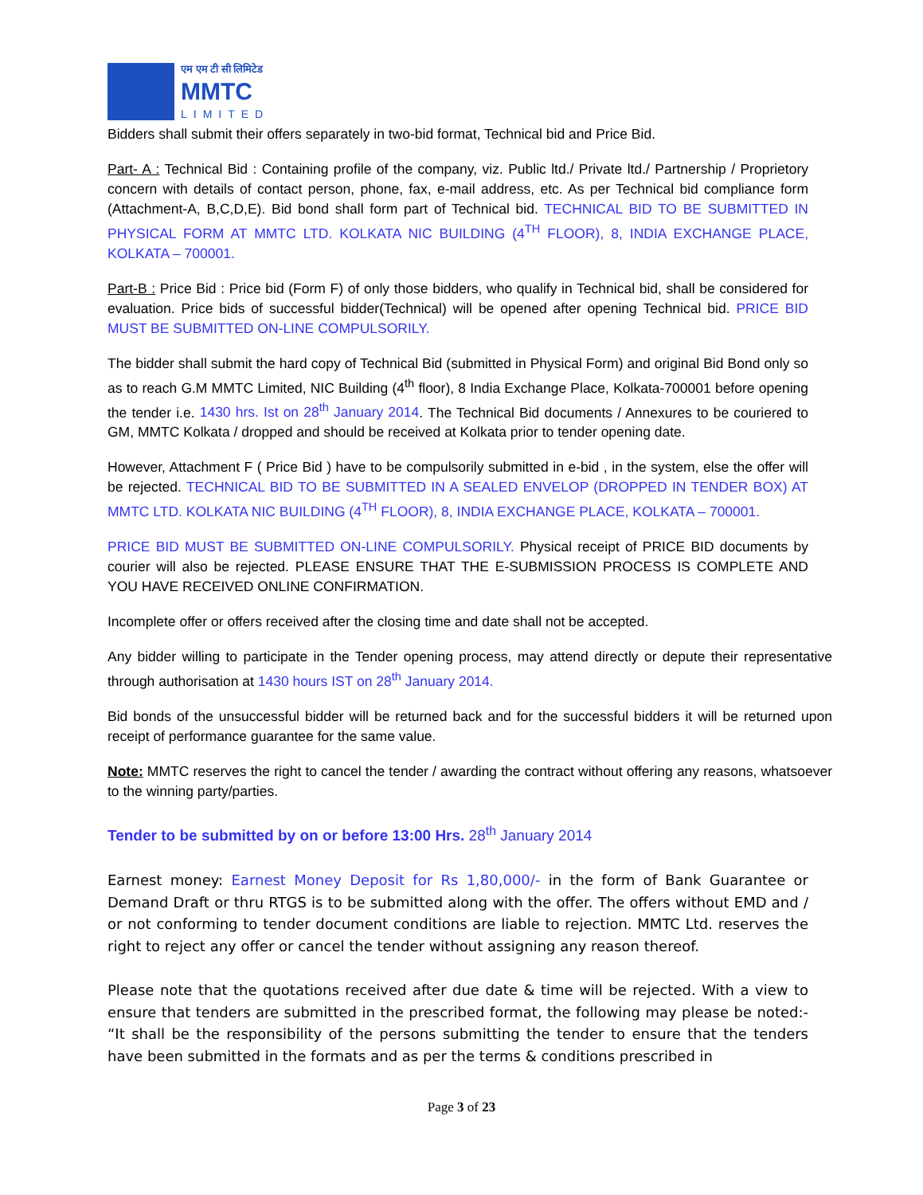एम एम टी सी लिमिटेड
MMTC
LIMITED
Bidders shall submit their offers separately in two-bid format, Technical bid and Price Bid.
Part- A : Technical Bid : Containing profile of the company, viz. Public ltd./ Private ltd./ Partnership / Proprietory concern with details of contact person, phone, fax, e-mail address, etc. As per Technical bid compliance form (Attachment-A, B,C,D,E). Bid bond shall form part of Technical bid. TECHNICAL BID TO BE SUBMITTED IN PHYSICAL FORM AT MMTC LTD. KOLKATA NIC BUILDING (4<sup>TH</sup> FLOOR), 8, INDIA EXCHANGE PLACE, KOLKATA – 700001.
Part-B : Price Bid : Price bid (Form F) of only those bidders, who qualify in Technical bid, shall be considered for evaluation. Price bids of successful bidder(Technical) will be opened after opening Technical bid. PRICE BID MUST BE SUBMITTED ON-LINE COMPULSORILY.
The bidder shall submit the hard copy of Technical Bid (submitted in Physical Form) and original Bid Bond only so as to reach G.M MMTC Limited, NIC Building (4<sup>th</sup> floor), 8 India Exchange Place, Kolkata-700001 before opening the tender i.e. 1430 hrs. Ist on 28<sup>th</sup> January 2014. The Technical Bid documents / Annexures to be couriered to GM, MMTC Kolkata / dropped and should be received at Kolkata prior to tender opening date.
However, Attachment F ( Price Bid ) have to be compulsorily submitted in e-bid , in the system, else the offer will be rejected. TECHNICAL BID TO BE SUBMITTED IN A SEALED ENVELOP (DROPPED IN TENDER BOX) AT MMTC LTD. KOLKATA NIC BUILDING (4<sup>TH</sup> FLOOR), 8, INDIA EXCHANGE PLACE, KOLKATA – 700001.
PRICE BID MUST BE SUBMITTED ON-LINE COMPULSORILY. Physical receipt of PRICE BID documents by courier will also be rejected. PLEASE ENSURE THAT THE E-SUBMISSION PROCESS IS COMPLETE AND YOU HAVE RECEIVED ONLINE CONFIRMATION.
Incomplete offer or offers received after the closing time and date shall not be accepted.
Any bidder willing to participate in the Tender opening process, may attend directly or depute their representative through authorisation at 1430 hours IST on 28<sup>th</sup> January 2014.
Bid bonds of the unsuccessful bidder will be returned back and for the successful bidders it will be returned upon receipt of performance guarantee for the same value.
Note: MMTC reserves the right to cancel the tender / awarding the contract without offering any reasons, whatsoever to the winning party/parties.
Tender to be submitted by on or before 13:00 Hrs. 28<sup>th</sup> January 2014
Earnest money: Earnest Money Deposit for Rs 1,80,000/- in the form of Bank Guarantee or Demand Draft or thru RTGS is to be submitted along with the offer. The offers without EMD and / or not conforming to tender document conditions are liable to rejection. MMTC Ltd. reserves the right to reject any offer or cancel the tender without assigning any reason thereof.
Please note that the quotations received after due date & time will be rejected. With a view to ensure that tenders are submitted in the prescribed format, the following may please be noted:- “It shall be the responsibility of the persons submitting the tender to ensure that the tenders have been submitted in the formats and as per the terms & conditions prescribed in
Page 3 of 23